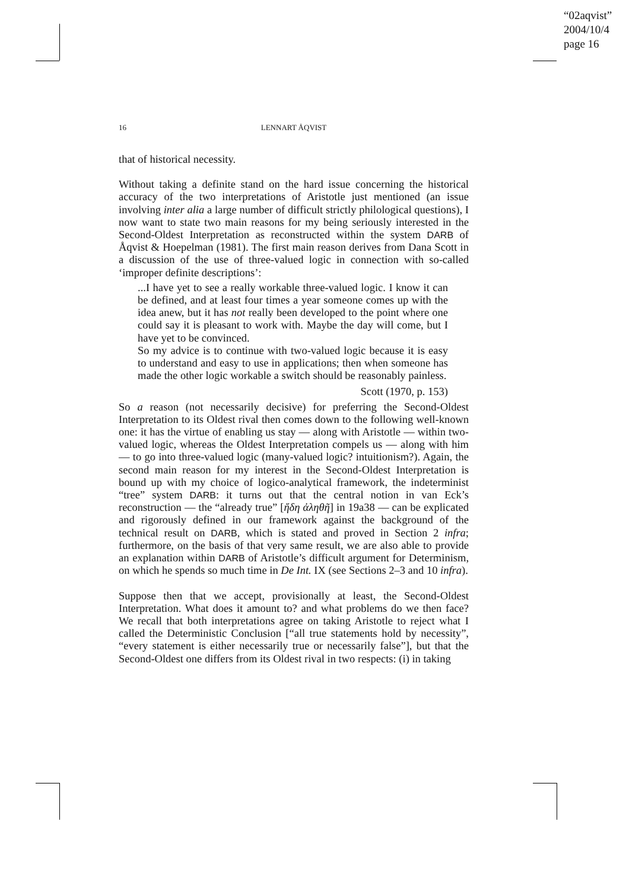“02aqvist”
2004/10/4
page 16
16
LENNART ÅQVIST
that of historical necessity.
Without taking a definite stand on the hard issue concerning the historical accuracy of the two interpretations of Aristotle just mentioned (an issue involving inter alia a large number of difficult strictly philological questions), I now want to state two main reasons for my being seriously interested in the Second-Oldest Interpretation as reconstructed within the system DARB of Åqvist & Hoepelman (1981). The first main reason derives from Dana Scott in a discussion of the use of three-valued logic in connection with so-called ‘improper definite descriptions’:
...I have yet to see a really workable three-valued logic. I know it can be defined, and at least four times a year someone comes up with the idea anew, but it has not really been developed to the point where one could say it is pleasant to work with. Maybe the day will come, but I have yet to be convinced.
So my advice is to continue with two-valued logic because it is easy to understand and easy to use in applications; then when someone has made the other logic workable a switch should be reasonably painless.
Scott (1970, p. 153)
So a reason (not necessarily decisive) for preferring the Second-Oldest Interpretation to its Oldest rival then comes down to the following well-known one: it has the virtue of enabling us stay — along with Aristotle — within two-valued logic, whereas the Oldest Interpretation compels us — along with him — to go into three-valued logic (many-valued logic? intuitionism?). Again, the second main reason for my interest in the Second-Oldest Interpretation is bound up with my choice of logico-analytical framework, the indeterminist “tree” system DARB: it turns out that the central notion in van Eck’s reconstruction — the “already true” [ἤδη ἀληθῆ] in 19a38 — can be explicated and rigorously defined in our framework against the background of the technical result on DARB, which is stated and proved in Section 2 infra; furthermore, on the basis of that very same result, we are also able to provide an explanation within DARB of Aristotle’s difficult argument for Determinism, on which he spends so much time in De Int. IX (see Sections 2–3 and 10 infra).
Suppose then that we accept, provisionally at least, the Second-Oldest Interpretation. What does it amount to? and what problems do we then face? We recall that both interpretations agree on taking Aristotle to reject what I called the Deterministic Conclusion [“all true statements hold by necessity”, “every statement is either necessarily true or necessarily false”], but that the Second-Oldest one differs from its Oldest rival in two respects: (i) in taking